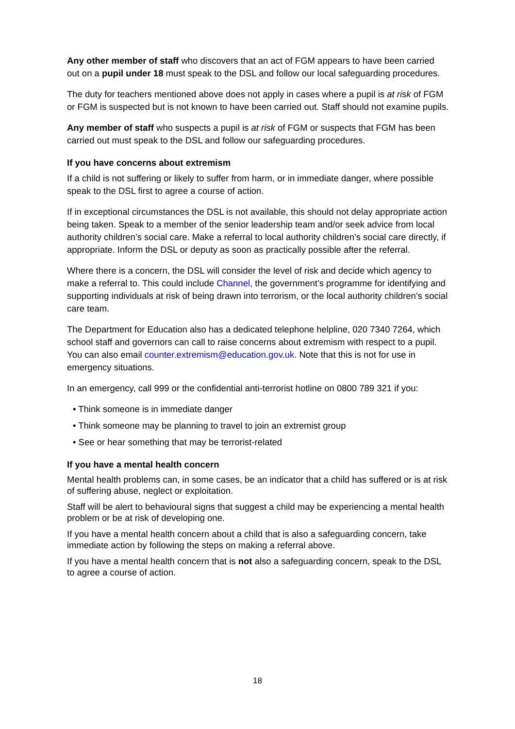Any other member of staff who discovers that an act of FGM appears to have been carried out on a pupil under 18 must speak to the DSL and follow our local safeguarding procedures.
The duty for teachers mentioned above does not apply in cases where a pupil is at risk of FGM or FGM is suspected but is not known to have been carried out. Staff should not examine pupils.
Any member of staff who suspects a pupil is at risk of FGM or suspects that FGM has been carried out must speak to the DSL and follow our safeguarding procedures.
If you have concerns about extremism
If a child is not suffering or likely to suffer from harm, or in immediate danger, where possible speak to the DSL first to agree a course of action.
If in exceptional circumstances the DSL is not available, this should not delay appropriate action being taken. Speak to a member of the senior leadership team and/or seek advice from local authority children’s social care. Make a referral to local authority children’s social care directly, if appropriate. Inform the DSL or deputy as soon as practically possible after the referral.
Where there is a concern, the DSL will consider the level of risk and decide which agency to make a referral to. This could include Channel, the government’s programme for identifying and supporting individuals at risk of being drawn into terrorism, or the local authority children’s social care team.
The Department for Education also has a dedicated telephone helpline, 020 7340 7264, which school staff and governors can call to raise concerns about extremism with respect to a pupil. You can also email counter.extremism@education.gov.uk. Note that this is not for use in emergency situations.
In an emergency, call 999 or the confidential anti-terrorist hotline on 0800 789 321 if you:
• Think someone is in immediate danger
• Think someone may be planning to travel to join an extremist group
• See or hear something that may be terrorist-related
If you have a mental health concern
Mental health problems can, in some cases, be an indicator that a child has suffered or is at risk of suffering abuse, neglect or exploitation.
Staff will be alert to behavioural signs that suggest a child may be experiencing a mental health problem or be at risk of developing one.
If you have a mental health concern about a child that is also a safeguarding concern, take immediate action by following the steps on making a referral above.
If you have a mental health concern that is not also a safeguarding concern, speak to the DSL to agree a course of action.
18